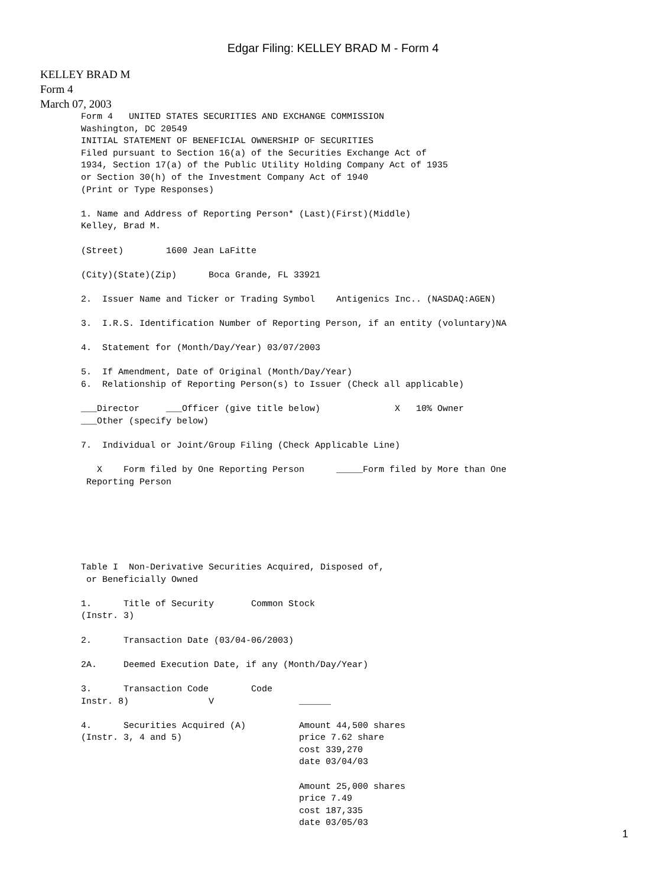Edgar Filing: KELLEY BRAD M - Form 4
KELLEY BRAD M
Form 4
March 07, 2003
Form 4   UNITED STATES SECURITIES AND EXCHANGE COMMISSION
Washington, DC 20549
INITIAL STATEMENT OF BENEFICIAL OWNERSHIP OF SECURITIES
Filed pursuant to Section 16(a) of the Securities Exchange Act of
1934, Section 17(a) of the Public Utility Holding Company Act of 1935
or Section 30(h) of the Investment Company Act of 1940
(Print or Type Responses)

1. Name and Address of Reporting Person* (Last)(First)(Middle)
Kelley, Brad M.

(Street)        1600 Jean LaFitte

(City)(State)(Zip)      Boca Grande, FL 33921

2.  Issuer Name and Ticker or Trading Symbol    Antigenics Inc.. (NASDAQ:AGEN)

3.  I.R.S. Identification Number of Reporting Person, if an entity (voluntary)NA

4.  Statement for (Month/Day/Year) 03/07/2003

5.  If Amendment, Date of Original (Month/Day/Year)
6.  Relationship of Reporting Person(s) to Issuer (Check all applicable)

___Director     ___Officer (give title below)              X   10% Owner
___Other (specify below)

7.  Individual or Joint/Group Filing (Check Applicable Line)

   X    Form filed by One Reporting Person      _____Form filed by More than One
 Reporting Person






Table I  Non-Derivative Securities Acquired, Disposed of,
 or Beneficially Owned

1.      Title of Security       Common Stock
(Instr. 3)

2.      Transaction Date (03/04-06/2003)

2A.     Deemed Execution Date, if any (Month/Day/Year)

3.      Transaction Code        Code
Instr. 8)               V                ______

4.      Securities Acquired (A)          Amount 44,500 shares
(Instr. 3, 4 and 5)                      price 7.62 share
                                         cost 339,270
                                         date 03/04/03

                                         Amount 25,000 shares
                                         price 7.49
                                         cost 187,335
                                         date 03/05/03
1